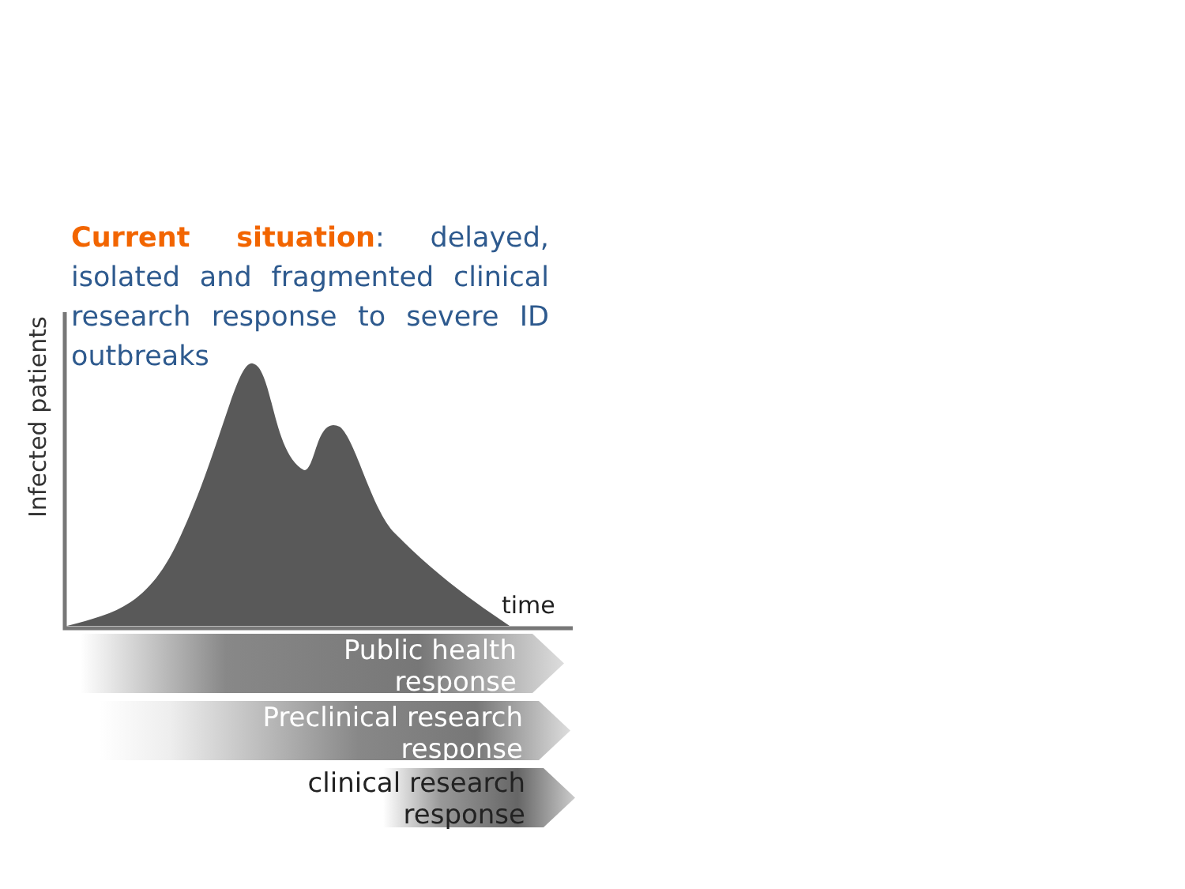Current situation: delayed, isolated and fragmented clinical research response to severe ID outbreaks
Infected patients
time
Public health
response
Preclinical research
response
clinical research
response